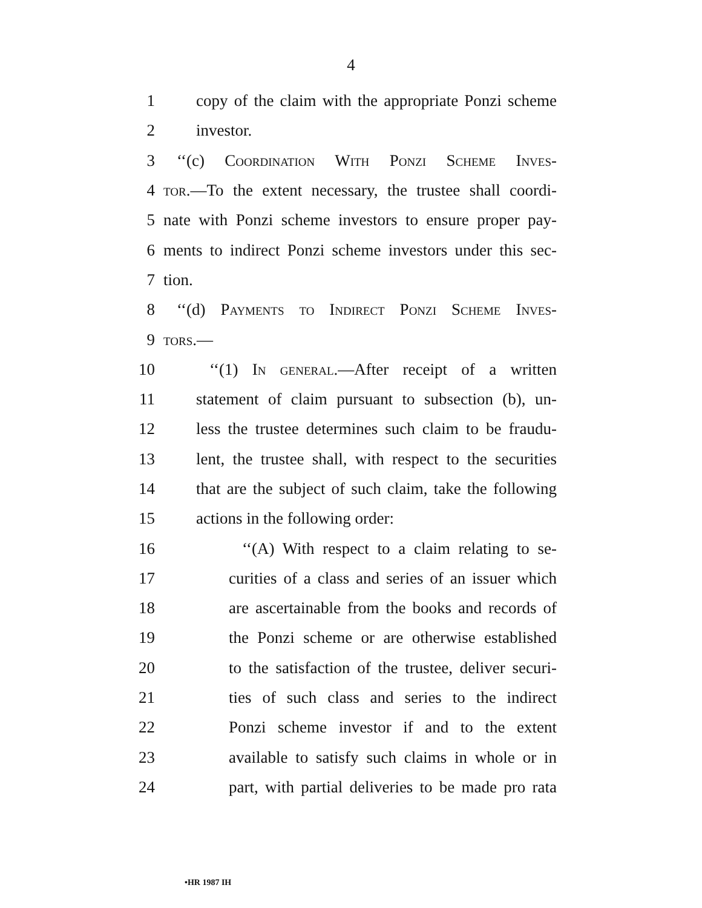4
1 copy of the claim with the appropriate Ponzi scheme
2 investor.
3 ‘‘(c) Coordination With Ponzi Scheme Inves-
4 tor.—To the extent necessary, the trustee shall coordi-
5 nate with Ponzi scheme investors to ensure proper pay-
6 ments to indirect Ponzi scheme investors under this sec-
7 tion.
8 ‘‘(d) Payments to Indirect Ponzi Scheme Inves-
9 tors.—
10 ‘‘(1) In general.—After receipt of a written
11 statement of claim pursuant to subsection (b), un-
12 less the trustee determines such claim to be fraudu-
13 lent, the trustee shall, with respect to the securities
14 that are the subject of such claim, take the following
15 actions in the following order:
16 ‘‘(A) With respect to a claim relating to se-
17 curities of a class and series of an issuer which
18 are ascertainable from the books and records of
19 the Ponzi scheme or are otherwise established
20 to the satisfaction of the trustee, deliver securi-
21 ties of such class and series to the indirect
22 Ponzi scheme investor if and to the extent
23 available to satisfy such claims in whole or in
24 part, with partial deliveries to be made pro rata
•HR 1987 IH